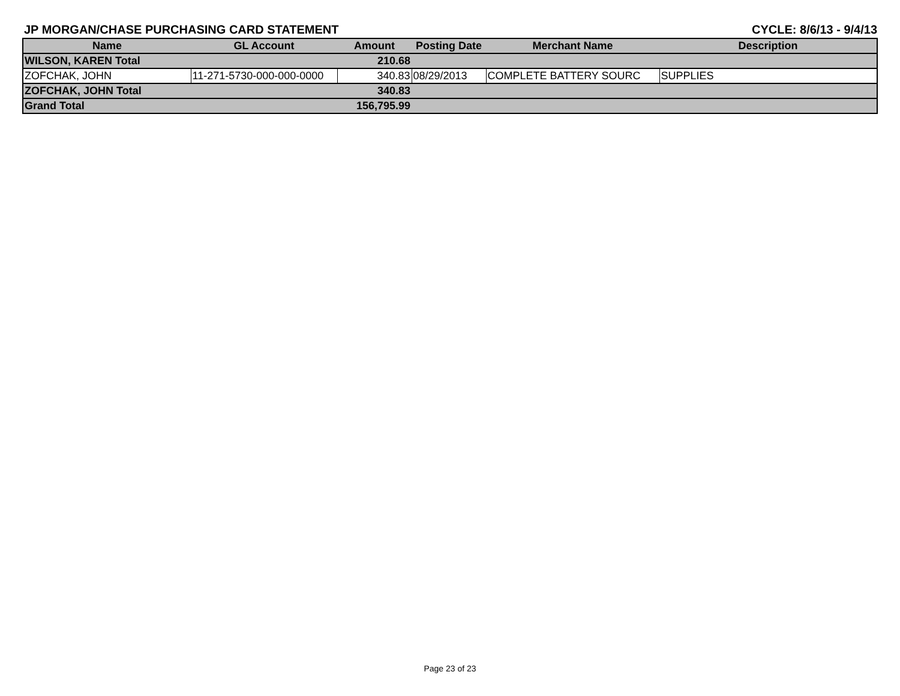JP MORGAN/CHASE PURCHASING CARD STATEMENT CYCLE: 8/6/13 - 9/4/13
| Name | GL Account | Amount | Posting Date | Merchant Name | Description |
| --- | --- | --- | --- | --- | --- |
| WILSON, KAREN Total | | 210.68 | | | |
| ZOFCHAK, JOHN | 11-271-5730-000-000-0000 | 340.83 | 08/29/2013 | COMPLETE BATTERY SOURC | SUPPLIES |
| ZOFCHAK, JOHN Total | | 340.83 | | | |
| Grand Total | | 156,795.99 | | | |
Page 23 of 23